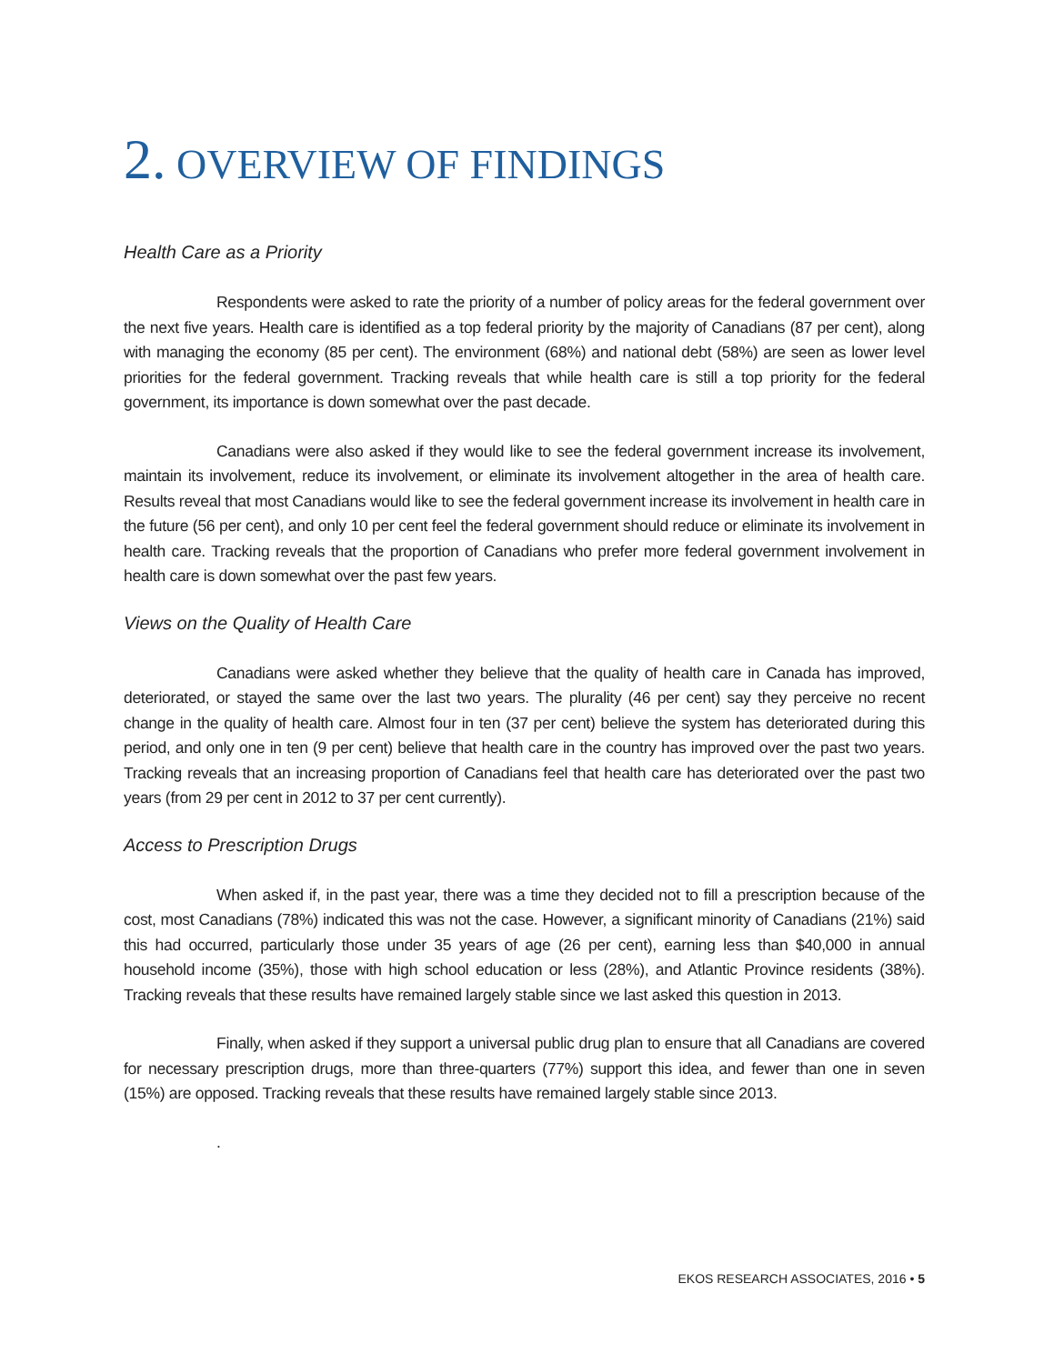2. OVERVIEW OF FINDINGS
Health Care as a Priority
Respondents were asked to rate the priority of a number of policy areas for the federal government over the next five years. Health care is identified as a top federal priority by the majority of Canadians (87 per cent), along with managing the economy (85 per cent). The environment (68%) and national debt (58%) are seen as lower level priorities for the federal government. Tracking reveals that while health care is still a top priority for the federal government, its importance is down somewhat over the past decade.
Canadians were also asked if they would like to see the federal government increase its involvement, maintain its involvement, reduce its involvement, or eliminate its involvement altogether in the area of health care. Results reveal that most Canadians would like to see the federal government increase its involvement in health care in the future (56 per cent), and only 10 per cent feel the federal government should reduce or eliminate its involvement in health care. Tracking reveals that the proportion of Canadians who prefer more federal government involvement in health care is down somewhat over the past few years.
Views on the Quality of Health Care
Canadians were asked whether they believe that the quality of health care in Canada has improved, deteriorated, or stayed the same over the last two years. The plurality (46 per cent) say they perceive no recent change in the quality of health care. Almost four in ten (37 per cent) believe the system has deteriorated during this period, and only one in ten (9 per cent) believe that health care in the country has improved over the past two years. Tracking reveals that an increasing proportion of Canadians feel that health care has deteriorated over the past two years (from 29 per cent in 2012 to 37 per cent currently).
Access to Prescription Drugs
When asked if, in the past year, there was a time they decided not to fill a prescription because of the cost, most Canadians (78%) indicated this was not the case. However, a significant minority of Canadians (21%) said this had occurred, particularly those under 35 years of age (26 per cent), earning less than $40,000 in annual household income (35%), those with high school education or less (28%), and Atlantic Province residents (38%). Tracking reveals that these results have remained largely stable since we last asked this question in 2013.
Finally, when asked if they support a universal public drug plan to ensure that all Canadians are covered for necessary prescription drugs, more than three-quarters (77%) support this idea, and fewer than one in seven (15%) are opposed. Tracking reveals that these results have remained largely stable since 2013.
.
EKOS RESEARCH ASSOCIATES, 2016 • 5